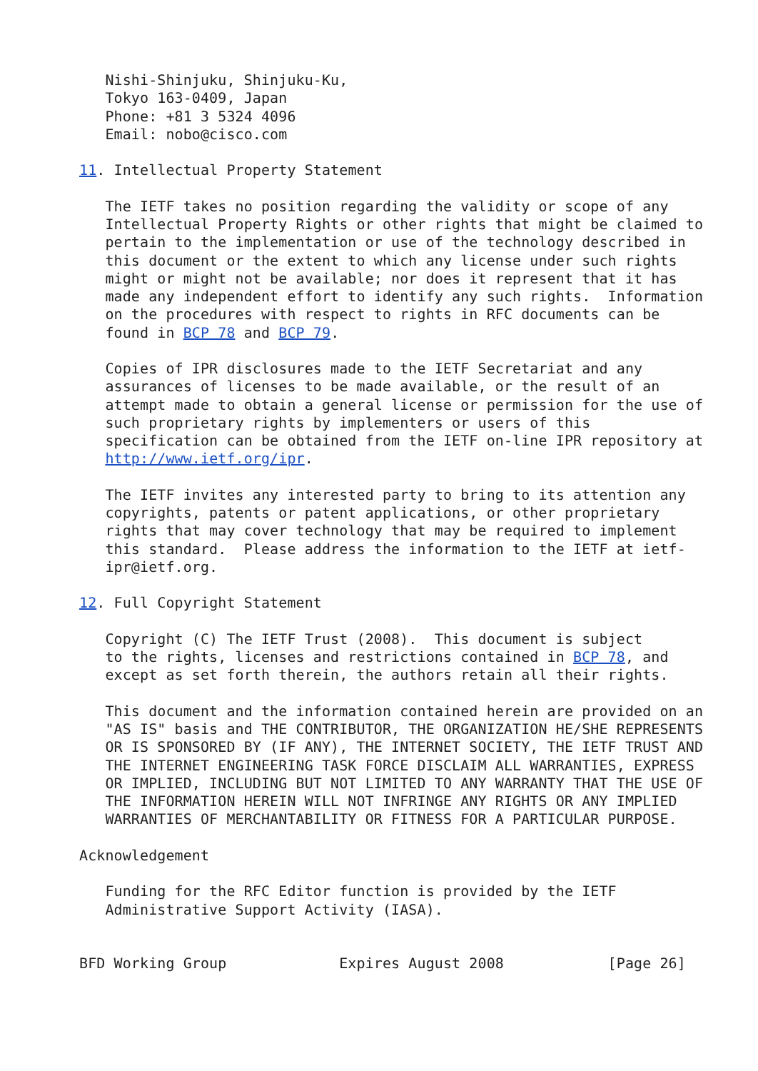Nishi-Shinjuku, Shinjuku-Ku,
   Tokyo 163-0409, Japan
   Phone: +81 3 5324 4096
   Email: nobo@cisco.com

11. Intellectual Property Statement

   The IETF takes no position regarding the validity or scope of any
   Intellectual Property Rights or other rights that might be claimed to
   pertain to the implementation or use of the technology described in
   this document or the extent to which any license under such rights
   might or might not be available; nor does it represent that it has
   made any independent effort to identify any such rights.  Information
   on the procedures with respect to rights in RFC documents can be
   found in BCP 78 and BCP 79.

   Copies of IPR disclosures made to the IETF Secretariat and any
   assurances of licenses to be made available, or the result of an
   attempt made to obtain a general license or permission for the use of
   such proprietary rights by implementers or users of this
   specification can be obtained from the IETF on-line IPR repository at
   http://www.ietf.org/ipr.

   The IETF invites any interested party to bring to its attention any
   copyrights, patents or patent applications, or other proprietary
   rights that may cover technology that may be required to implement
   this standard.  Please address the information to the IETF at ietf-
   ipr@ietf.org.

12. Full Copyright Statement

   Copyright (C) The IETF Trust (2008).  This document is subject
   to the rights, licenses and restrictions contained in BCP 78, and
   except as set forth therein, the authors retain all their rights.

   This document and the information contained herein are provided on an
   "AS IS" basis and THE CONTRIBUTOR, THE ORGANIZATION HE/SHE REPRESENTS
   OR IS SPONSORED BY (IF ANY), THE INTERNET SOCIETY, THE IETF TRUST AND
   THE INTERNET ENGINEERING TASK FORCE DISCLAIM ALL WARRANTIES, EXPRESS
   OR IMPLIED, INCLUDING BUT NOT LIMITED TO ANY WARRANTY THAT THE USE OF
   THE INFORMATION HEREIN WILL NOT INFRINGE ANY RIGHTS OR ANY IMPLIED
   WARRANTIES OF MERCHANTABILITY OR FITNESS FOR A PARTICULAR PURPOSE.

Acknowledgement

   Funding for the RFC Editor function is provided by the IETF
   Administrative Support Activity (IASA).


BFD Working Group             Expires August 2008            [Page 26]